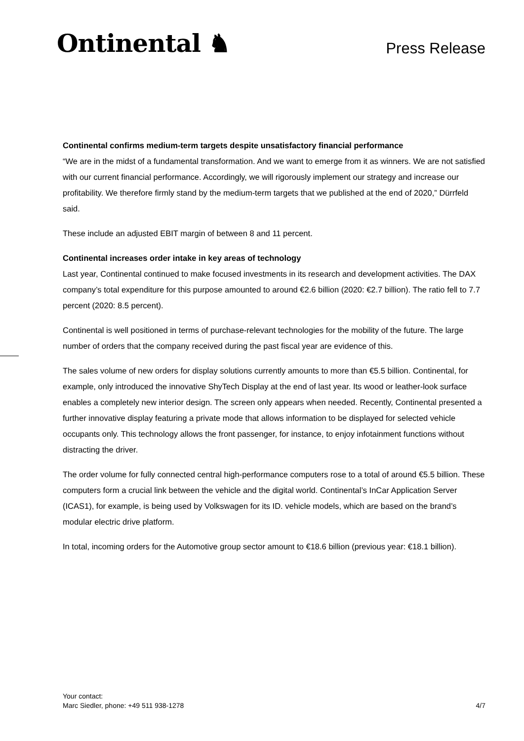Ontinental ♞
Press Release
Continental confirms medium-term targets despite unsatisfactory financial performance
“We are in the midst of a fundamental transformation. And we want to emerge from it as winners. We are not satisfied with our current financial performance. Accordingly, we will rigorously implement our strategy and increase our profitability. We therefore firmly stand by the medium-term targets that we published at the end of 2020,” Dürrfeld said.
These include an adjusted EBIT margin of between 8 and 11 percent.
Continental increases order intake in key areas of technology
Last year, Continental continued to make focused investments in its research and development activities. The DAX company’s total expenditure for this purpose amounted to around €2.6 billion (2020: €2.7 billion). The ratio fell to 7.7 percent (2020: 8.5 percent).
Continental is well positioned in terms of purchase-relevant technologies for the mobility of the future. The large number of orders that the company received during the past fiscal year are evidence of this.
The sales volume of new orders for display solutions currently amounts to more than €5.5 billion. Continental, for example, only introduced the innovative ShyTech Display at the end of last year. Its wood or leather-look surface enables a completely new interior design. The screen only appears when needed. Recently, Continental presented a further innovative display featuring a private mode that allows information to be displayed for selected vehicle occupants only. This technology allows the front passenger, for instance, to enjoy infotainment functions without distracting the driver.
The order volume for fully connected central high-performance computers rose to a total of around €5.5 billion. These computers form a crucial link between the vehicle and the digital world. Continental’s InCar Application Server (ICAS1), for example, is being used by Volkswagen for its ID. vehicle models, which are based on the brand’s modular electric drive platform.
In total, incoming orders for the Automotive group sector amount to €18.6 billion (previous year: €18.1 billion).
Your contact:
Marc Siedler, phone: +49 511 938-1278
4/7